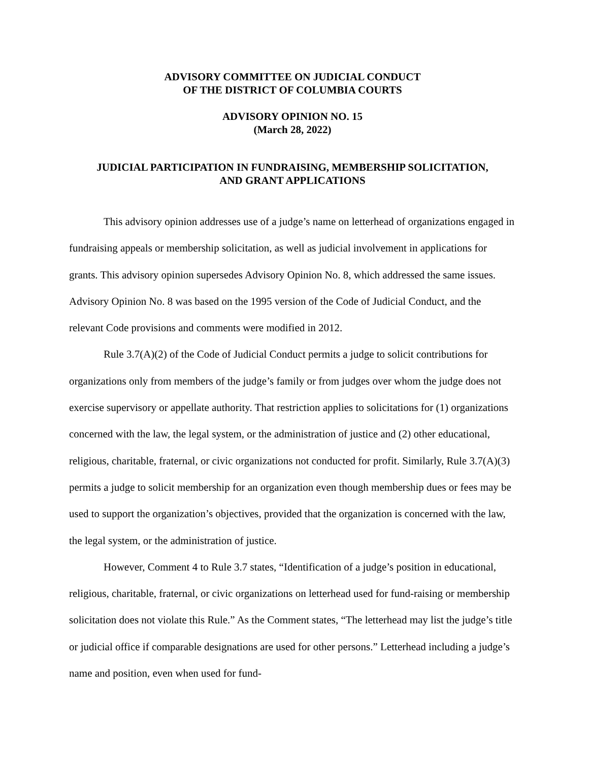ADVISORY COMMITTEE ON JUDICIAL CONDUCT
OF THE DISTRICT OF COLUMBIA COURTS
ADVISORY OPINION NO. 15
(March 28, 2022)
JUDICIAL PARTICIPATION IN FUNDRAISING, MEMBERSHIP SOLICITATION,
AND GRANT APPLICATIONS
This advisory opinion addresses use of a judge’s name on letterhead of organizations engaged in fundraising appeals or membership solicitation, as well as judicial involvement in applications for grants. This advisory opinion supersedes Advisory Opinion No. 8, which addressed the same issues. Advisory Opinion No. 8 was based on the 1995 version of the Code of Judicial Conduct, and the relevant Code provisions and comments were modified in 2012.
Rule 3.7(A)(2) of the Code of Judicial Conduct permits a judge to solicit contributions for organizations only from members of the judge’s family or from judges over whom the judge does not exercise supervisory or appellate authority. That restriction applies to solicitations for (1) organizations concerned with the law, the legal system, or the administration of justice and (2) other educational, religious, charitable, fraternal, or civic organizations not conducted for profit. Similarly, Rule 3.7(A)(3) permits a judge to solicit membership for an organization even though membership dues or fees may be used to support the organization’s objectives, provided that the organization is concerned with the law, the legal system, or the administration of justice.
However, Comment 4 to Rule 3.7 states, “Identification of a judge’s position in educational, religious, charitable, fraternal, or civic organizations on letterhead used for fund-raising or membership solicitation does not violate this Rule.” As the Comment states, “The letterhead may list the judge’s title or judicial office if comparable designations are used for other persons.” Letterhead including a judge’s name and position, even when used for fund-